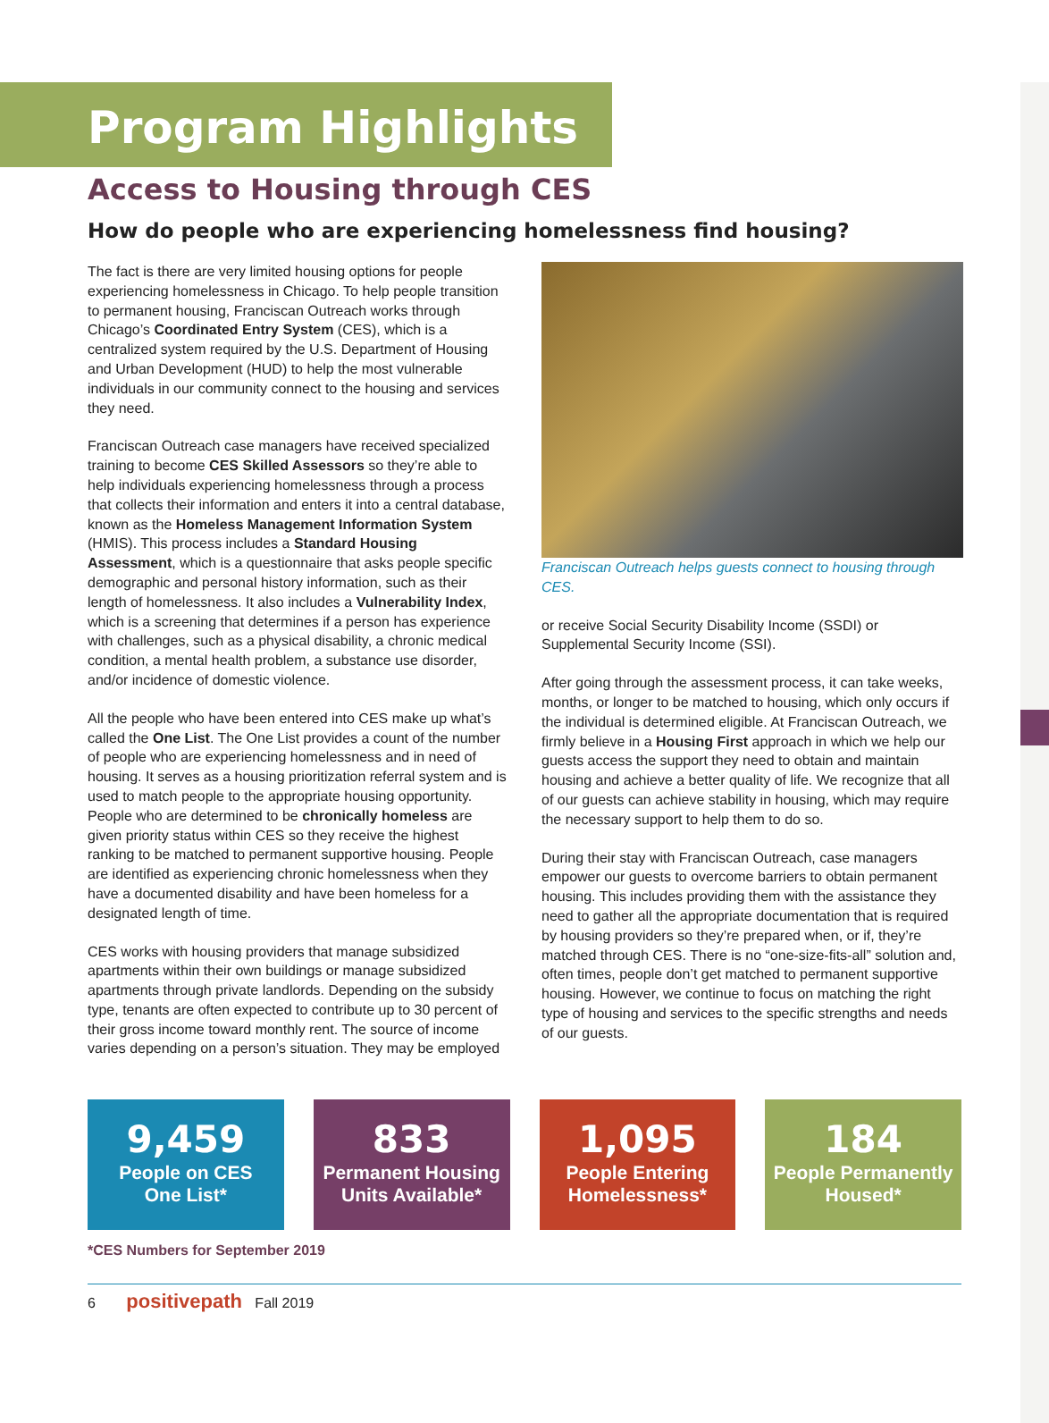Program Highlights
Access to Housing through CES
How do people who are experiencing homelessness find housing?
The fact is there are very limited housing options for people experiencing homelessness in Chicago. To help people transition to permanent housing, Franciscan Outreach works through Chicago’s Coordinated Entry System (CES), which is a centralized system required by the U.S. Department of Housing and Urban Development (HUD) to help the most vulnerable individuals in our community connect to the housing and services they need.
Franciscan Outreach case managers have received specialized training to become CES Skilled Assessors so they’re able to help individuals experiencing homelessness through a process that collects their information and enters it into a central database, known as the Homeless Management Information System (HMIS). This process includes a Standard Housing Assessment, which is a questionnaire that asks people specific demographic and personal history information, such as their length of homelessness. It also includes a Vulnerability Index, which is a screening that determines if a person has experience with challenges, such as a physical disability, a chronic medical condition, a mental health problem, a substance use disorder, and/or incidence of domestic violence.
All the people who have been entered into CES make up what’s called the One List. The One List provides a count of the number of people who are experiencing homelessness and in need of housing. It serves as a housing prioritization referral system and is used to match people to the appropriate housing opportunity. People who are determined to be chronically homeless are given priority status within CES so they receive the highest ranking to be matched to permanent supportive housing. People are identified as experiencing chronic homelessness when they have a documented disability and have been homeless for a designated length of time.
CES works with housing providers that manage subsidized apartments within their own buildings or manage subsidized apartments through private landlords. Depending on the subsidy type, tenants are often expected to contribute up to 30 percent of their gross income toward monthly rent. The source of income varies depending on a person’s situation. They may be employed
Franciscan Outreach helps guests connect to housing through CES.
or receive Social Security Disability Income (SSDI) or Supplemental Security Income (SSI).
After going through the assessment process, it can take weeks, months, or longer to be matched to housing, which only occurs if the individual is determined eligible. At Franciscan Outreach, we firmly believe in a Housing First approach in which we help our guests access the support they need to obtain and maintain housing and achieve a better quality of life. We recognize that all of our guests can achieve stability in housing, which may require the necessary support to help them to do so.
During their stay with Franciscan Outreach, case managers empower our guests to overcome barriers to obtain permanent housing. This includes providing them with the assistance they need to gather all the appropriate documentation that is required by housing providers so they’re prepared when, or if, they’re matched through CES. There is no “one-size-fits-all” solution and, often times, people don’t get matched to permanent supportive housing. However, we continue to focus on matching the right type of housing and services to the specific strengths and needs of our guests.
9,459
People on CES
One List*
833
Permanent Housing
Units Available*
1,095
People Entering
Homelessness*
184
People Permanently
Housed*
*CES Numbers for September 2019
6 positivepath Fall 2019